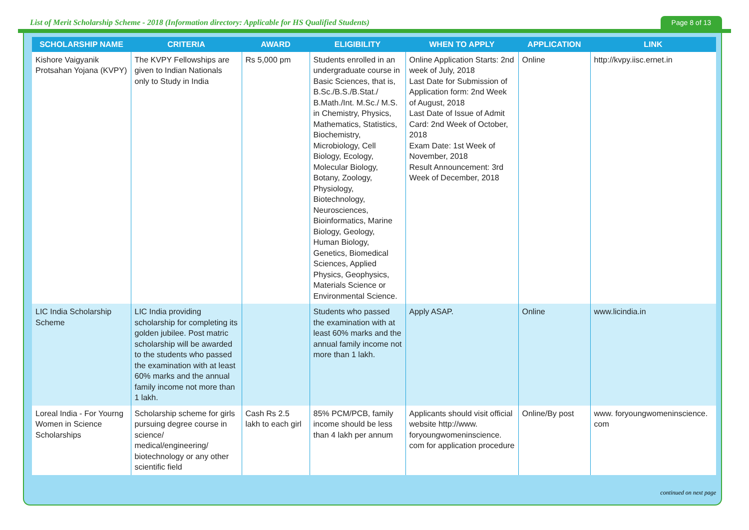List of Merit Scholarship Scheme - 2018 (Information directory: Applicable for HS Qualified Students)
Page 8 of 13
| SCHOLARSHIP NAME | CRITERIA | AWARD | ELIGIBILITY | WHEN TO APPLY | APPLICATION | LINK |
| --- | --- | --- | --- | --- | --- | --- |
| Kishore Vaigyanik Protsahan Yojana (KVPY) | The KVPY Fellowships are given to Indian Nationals only to Study in India | Rs 5,000 pm | Students enrolled in an undergraduate course in Basic Sciences, that is, B.Sc./B.S./B.Stat./ B.Math./Int. M.Sc./ M.S. in Chemistry, Physics, Mathematics, Statistics, Biochemistry, Microbiology, Cell Biology, Ecology, Molecular Biology, Botany, Zoology, Physiology, Biotechnology, Neurosciences, Bioinformatics, Marine Biology, Geology, Human Biology, Genetics, Biomedical Sciences, Applied Physics, Geophysics, Materials Science or Environmental Science. | Online Application Starts: 2nd week of July, 2018 Last Date for Submission of Application form: 2nd Week of August, 2018 Last Date of Issue of Admit Card: 2nd Week of October, 2018 Exam Date: 1st Week of November, 2018 Result Announcement: 3rd Week of December, 2018 | Online | http://kvpy.iisc.ernet.in |
| LIC India Scholarship Scheme | LIC India providing scholarship for completing its golden jubilee. Post matric scholarship will be awarded to the students who passed the examination with at least 60% marks and the annual family income not more than 1 lakh. | | Students who passed the examination with at least 60% marks and the annual family income not more than 1 lakh. | Apply ASAP. | Online | www.licindia.in |
| Loreal India - For Yourng Women in Science Scholarships | Scholarship scheme for girls pursuing degree course in science/ medical/engineering/ biotechnology or any other scientific field | Cash Rs 2.5 lakh to each girl | 85% PCM/PCB, family income should be less than 4 lakh per annum | Applicants should visit official website http://www. foryoungwomeninscience. com for application procedure | Online/By post | www. foryoungwomeninscience. com |
continued on next page